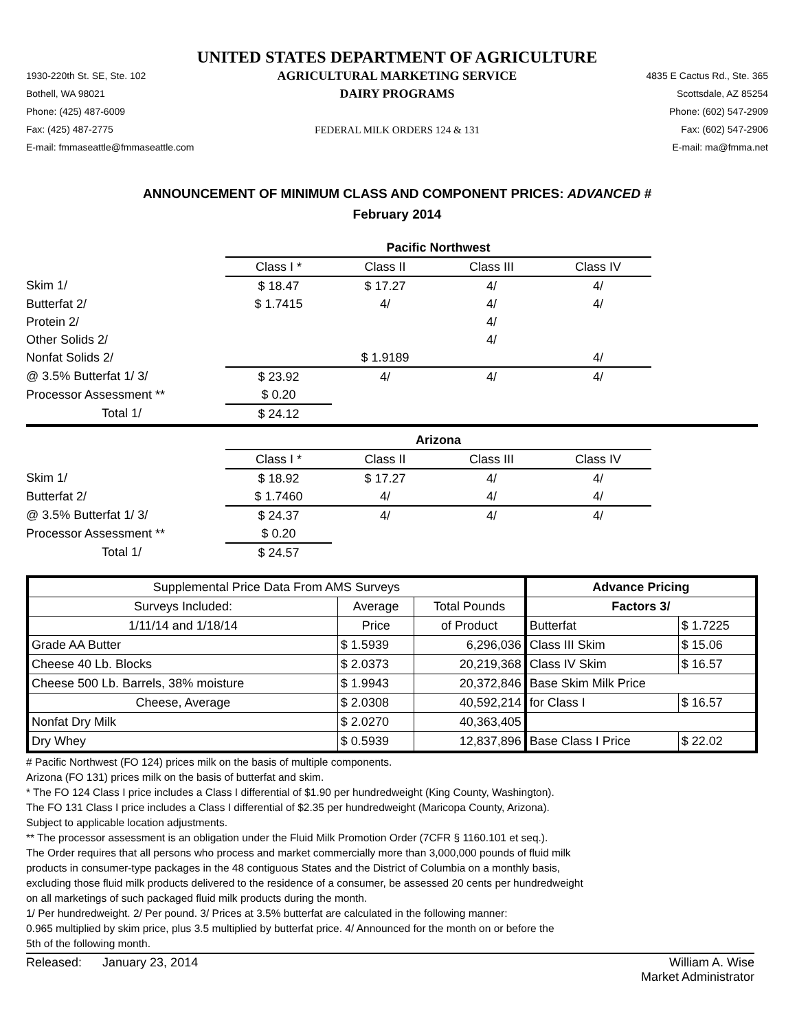UNITED STATES DEPARTMENT OF AGRICULTURE
1930-220th St. SE, Ste. 102
Bothell, WA 98021
Phone: (425) 487-6009
Fax: (425) 487-2775
E-mail: fmmaseattle@fmmaseattle.com
AGRICULTURAL MARKETING SERVICE
DAIRY PROGRAMS
FEDERAL MILK ORDERS 124 & 131
4835 E Cactus Rd., Ste. 365
Scottsdale, AZ 85254
Phone: (602) 547-2909
Fax: (602) 547-2906
E-mail: ma@fmma.net
ANNOUNCEMENT OF MINIMUM CLASS AND COMPONENT PRICES: ADVANCED #
February 2014
| | Pacific Northwest | | | |
| | Class I * | Class II | Class III | Class IV |
| Skim 1/ | $ 18.47 | $ 17.27 | 4/ | 4/ |
| Butterfat 2/ | $ 1.7415 | 4/ | 4/ | 4/ |
| Protein 2/ | | | 4/ | |
| Other Solids 2/ | | | 4/ | |
| Nonfat Solids 2/ | | $ 1.9189 | | 4/ |
| @ 3.5% Butterfat 1/ 3/ | $ 23.92 | 4/ | 4/ | 4/ |
| Processor Assessment ** | $ 0.20 | | | |
| Total 1/ | $ 24.12 | | | |
| | Arizona | | | |
| | Class I * | Class II | Class III | Class IV |
| Skim 1/ | $ 18.92 | $ 17.27 | 4/ | 4/ |
| Butterfat 2/ | $ 1.7460 | 4/ | 4/ | 4/ |
| @ 3.5% Butterfat 1/ 3/ | $ 24.37 | 4/ | 4/ | 4/ |
| Processor Assessment ** | $ 0.20 | | | |
| Total 1/ | $ 24.57 | | | |
| Supplemental Price Data From AMS Surveys | | | Advance Pricing | |
| Surveys Included: | Average | Total Pounds | Factors 3/ | |
| 1/11/14 and 1/18/14 | Price | of Product | Butterfat | $ 1.7225 |
| Grade AA Butter | $ 1.5939 | 6,296,036 | Class III Skim | $ 15.06 |
| Cheese 40 Lb. Blocks | $ 2.0373 | 20,219,368 | Class IV Skim | $ 16.57 |
| Cheese 500 Lb. Barrels, 38% moisture | $ 1.9943 | 20,372,846 | Base Skim Milk Price | |
| Cheese, Average | $ 2.0308 | 40,592,214 | for Class I | $ 16.57 |
| Nonfat Dry Milk | $ 2.0270 | 40,363,405 | | |
| Dry Whey | $ 0.5939 | 12,837,896 | Base Class I Price | $ 22.02 |
# Pacific Northwest (FO 124) prices milk on the basis of multiple components.
Arizona (FO 131) prices milk on the basis of butterfat and skim.
* The FO 124 Class I price includes a Class I differential of $1.90 per hundredweight (King County, Washington).
The FO 131 Class I price includes a Class I differential of $2.35 per hundredweight (Maricopa County, Arizona).
Subject to applicable location adjustments.
** The processor assessment is an obligation under the Fluid Milk Promotion Order (7CFR § 1160.101 et seq.).
The Order requires that all persons who process and market commercially more than 3,000,000 pounds of fluid milk
products in consumer-type packages in the 48 contiguous States and the District of Columbia on a monthly basis,
excluding those fluid milk products delivered to the residence of a consumer, be assessed 20 cents per hundredweight
on all marketings of such packaged fluid milk products during the month.
1/ Per hundredweight. 2/ Per pound. 3/ Prices at 3.5% butterfat are calculated in the following manner:
0.965 multiplied by skim price, plus 3.5 multiplied by butterfat price. 4/ Announced for the month on or before the
5th of the following month.
Released: January 23, 2014
William A. Wise
Market Administrator